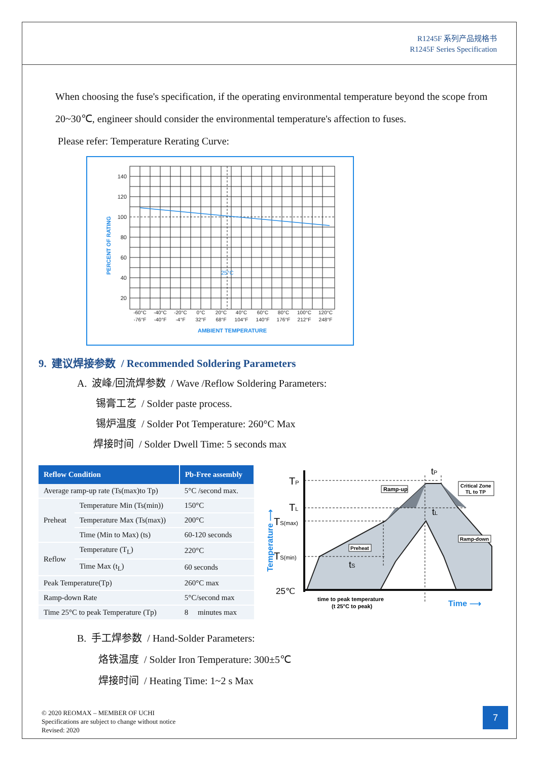R1245F 系列产品规格书
R1245F Series Specification
When choosing the fuse's specification, if the operating environmental temperature beyond the scope from 20~30℃, engineer should consider the environmental temperature's affection to fuses.
Please refer: Temperature Rerating Curve:
140
120
100
80
60
40
20
25°C
-60°C
-40°C
-20°C
0°C
20°C
40°C
60°C
80°C
100°C
120°C
-76°F
-40°F
-4°F
32°F
68°F
104°F
140°F
176°F
212°F
248°F
AMBIENT TEMPERATURE
PERCENT OF RATING
9. 建议焊接参数 / Recommended Soldering Parameters
A. 波峰/回流焊参数 / Wave /Reflow Soldering Parameters:
锡膏工艺 / Solder paste process.
锡炉温度 / Solder Pot Temperature: 260°C Max
焊接时间 / Solder Dwell Time: 5 seconds max
| Reflow Condition | | Pb-Free assembly |
| --- | --- | --- |
| Average ramp-up rate (Ts(max)to Tp) | | 5°C /second max. |
| Preheat | Temperature Min (Ts(min)) | 150°C |
| | Temperature Max (Ts(max)) | 200°C |
| | Time (Min to Max) (ts) | 60-120 seconds |
| Reflow | Temperature (T<sub>L</sub>) | 220°C |
| | Time Max (t<sub>L</sub>) | 60 seconds |
| Peak Temperature(Tp) | | 260°C max |
| Ramp-down Rate | | 5°C/second max |
| Time 25°C to peak Temperature (Tp) | | 8 minutes max |
TP
TL
TS(max)
TS(min)
25℃
tP
tL
tS
Ramp-up
Critical Zone
TL to TP
Ramp-down
Preheat
time to peak temperature
(t 25°C to peak)
Time ⟶
Temperature ⟶
B. 手工焊参数 / Hand-Solder Parameters:
烙铁温度 / Solder Iron Temperature: 300±5℃
焊接时间 / Heating Time: 1~2 s Max
© 2020 REOMAX – MEMBER OF UCHI
Specifications are subject to change without notice
Revised: 2020
7